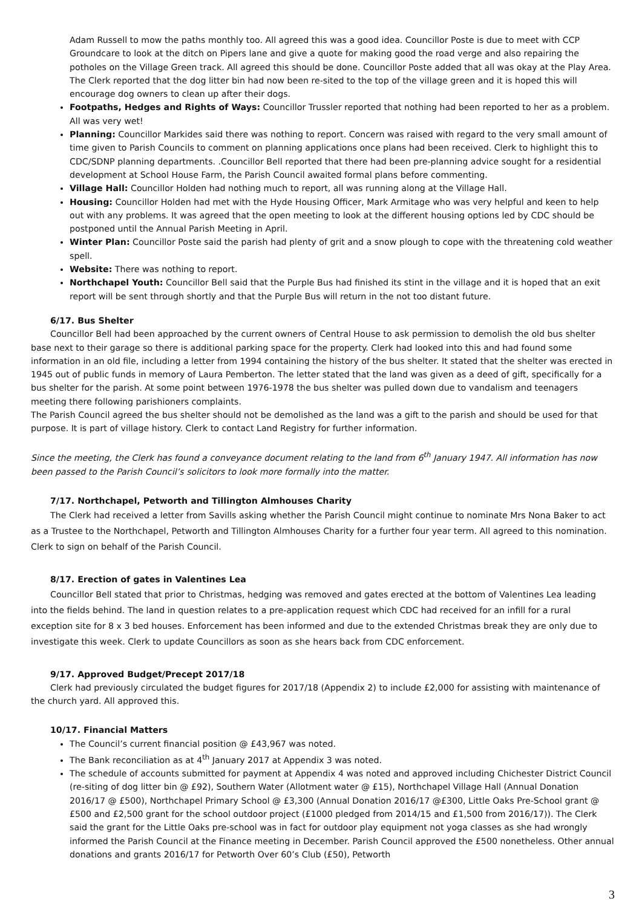Adam Russell to mow the paths monthly too. All agreed this was a good idea. Councillor Poste is due to meet with CCP Groundcare to look at the ditch on Pipers lane and give a quote for making good the road verge and also repairing the potholes on the Village Green track. All agreed this should be done. Councillor Poste added that all was okay at the Play Area. The Clerk reported that the dog litter bin had now been re-sited to the top of the village green and it is hoped this will encourage dog owners to clean up after their dogs.
Footpaths, Hedges and Rights of Ways: Councillor Trussler reported that nothing had been reported to her as a problem. All was very wet!
Planning: Councillor Markides said there was nothing to report. Concern was raised with regard to the very small amount of time given to Parish Councils to comment on planning applications once plans had been received. Clerk to highlight this to CDC/SDNP planning departments. .Councillor Bell reported that there had been pre-planning advice sought for a residential development at School House Farm, the Parish Council awaited formal plans before commenting.
Village Hall: Councillor Holden had nothing much to report, all was running along at the Village Hall.
Housing: Councillor Holden had met with the Hyde Housing Officer, Mark Armitage who was very helpful and keen to help out with any problems. It was agreed that the open meeting to look at the different housing options led by CDC should be postponed until the Annual Parish Meeting in April.
Winter Plan: Councillor Poste said the parish had plenty of grit and a snow plough to cope with the threatening cold weather spell.
Website: There was nothing to report.
Northchapel Youth: Councillor Bell said that the Purple Bus had finished its stint in the village and it is hoped that an exit report will be sent through shortly and that the Purple Bus will return in the not too distant future.
6/17. Bus Shelter
Councillor Bell had been approached by the current owners of Central House to ask permission to demolish the old bus shelter base next to their garage so there is additional parking space for the property. Clerk had looked into this and had found some information in an old file, including a letter from 1994 containing the history of the bus shelter. It stated that the shelter was erected in 1945 out of public funds in memory of Laura Pemberton. The letter stated that the land was given as a deed of gift, specifically for a bus shelter for the parish. At some point between 1976-1978 the bus shelter was pulled down due to vandalism and teenagers meeting there following parishioners complaints.
The Parish Council agreed the bus shelter should not be demolished as the land was a gift to the parish and should be used for that purpose. It is part of village history. Clerk to contact Land Registry for further information.
Since the meeting, the Clerk has found a conveyance document relating to the land from 6<sup>th</sup> January 1947. All information has now been passed to the Parish Council’s solicitors to look more formally into the matter.
7/17. Northchapel, Petworth and Tillington Almhouses Charity
The Clerk had received a letter from Savills asking whether the Parish Council might continue to nominate Mrs Nona Baker to act as a Trustee to the Northchapel, Petworth and Tillington Almhouses Charity for a further four year term. All agreed to this nomination. Clerk to sign on behalf of the Parish Council.
8/17. Erection of gates in Valentines Lea
Councillor Bell stated that prior to Christmas, hedging was removed and gates erected at the bottom of Valentines Lea leading into the fields behind. The land in question relates to a pre-application request which CDC had received for an infill for a rural exception site for 8 x 3 bed houses. Enforcement has been informed and due to the extended Christmas break they are only due to investigate this week. Clerk to update Councillors as soon as she hears back from CDC enforcement.
9/17. Approved Budget/Precept 2017/18
Clerk had previously circulated the budget figures for 2017/18 (Appendix 2) to include £2,000 for assisting with maintenance of the church yard. All approved this.
10/17. Financial Matters
The Council’s current financial position @ £43,967 was noted.
The Bank reconciliation as at 4<sup>th</sup> January 2017 at Appendix 3 was noted.
The schedule of accounts submitted for payment at Appendix 4 was noted and approved including Chichester District Council (re-siting of dog litter bin @ £92), Southern Water (Allotment water @ £15), Northchapel Village Hall (Annual Donation 2016/17 @ £500), Northchapel Primary School @ £3,300 (Annual Donation 2016/17 @£300, Little Oaks Pre-School grant @ £500 and £2,500 grant for the school outdoor project (£1000 pledged from 2014/15 and £1,500 from 2016/17)). The Clerk said the grant for the Little Oaks pre-school was in fact for outdoor play equipment not yoga classes as she had wrongly informed the Parish Council at the Finance meeting in December. Parish Council approved the £500 nonetheless. Other annual donations and grants 2016/17 for Petworth Over 60’s Club (£50), Petworth
3